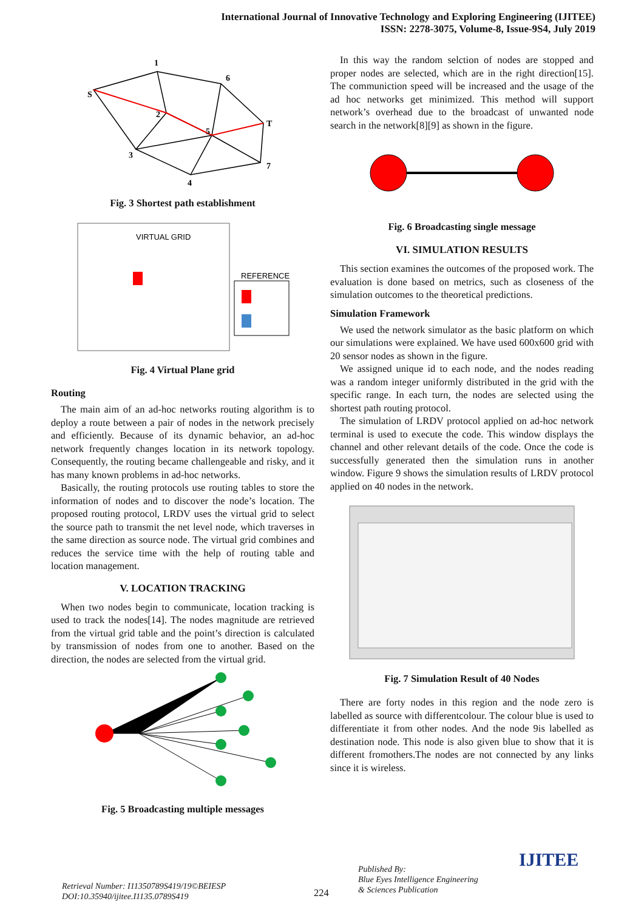International Journal of Innovative Technology and Exploring Engineering (IJITEE)
ISSN: 2278-3075, Volume-8, Issue-9S4, July 2019
1
S
6
T
7
4
3
2
5
Fig. 3 Shortest path establishment
VIRTUAL GRID
REFERENCE
Fig. 4 Virtual Plane grid
Routing
The main aim of an ad-hoc networks routing algorithm is to deploy a route between a pair of nodes in the network precisely and efficiently. Because of its dynamic behavior, an ad-hoc network frequently changes location in its network topology. Consequently, the routing became challengeable and risky, and it has many known problems in ad-hoc networks.
Basically, the routing protocols use routing tables to store the information of nodes and to discover the node’s location. The proposed routing protocol, LRDV uses the virtual grid to select the source path to transmit the net level node, which traverses in the same direction as source node. The virtual grid combines and reduces the service time with the help of routing table and location management.
V. LOCATION TRACKING
When two nodes begin to communicate, location tracking is used to track the nodes[14]. The nodes magnitude are retrieved from the virtual grid table and the point’s direction is calculated by transmission of nodes from one to another. Based on the direction, the nodes are selected from the virtual grid.
Fig. 5 Broadcasting multiple messages
In this way the random selction of nodes are stopped and proper nodes are selected, which are in the right direction[15]. The communiction speed will be increased and the usage of the ad hoc networks get minimized. This method will support network’s overhead due to the broadcast of unwanted node search in the network[8][9] as shown in the figure.
Fig. 6 Broadcasting single message
VI. SIMULATION RESULTS
This section examines the outcomes of the proposed work. The evaluation is done based on metrics, such as closeness of the simulation outcomes to the theoretical predictions.
Simulation Framework
We used the network simulator as the basic platform on which our simulations were explained. We have used 600x600 grid with 20 sensor nodes as shown in the figure.
We assigned unique id to each node, and the nodes reading was a random integer uniformly distributed in the grid with the specific range. In each turn, the nodes are selected using the shortest path routing protocol.
The simulation of LRDV protocol applied on ad-hoc network terminal is used to execute the code. This window displays the channel and other relevant details of the code. Once the code is successfully generated then the simulation runs in another window. Figure 9 shows the simulation results of LRDV protocol applied on 40 nodes in the network.
Fig. 7 Simulation Result of 40 Nodes
There are forty nodes in this region and the node zero is labelled as source with differentcolour. The colour blue is used to differentiate it from other nodes. And the node 9is labelled as destination node. This node is also given blue to show that it is different fromothers.The nodes are not connected by any links since it is wireless.
Published By:
Blue Eyes Intelligence Engineering
& Sciences Publication
IJITEE
Retrieval Number: I11350789S419/19©BEIESP
DOI:10.35940/ijitee.I1135.0789S419
224